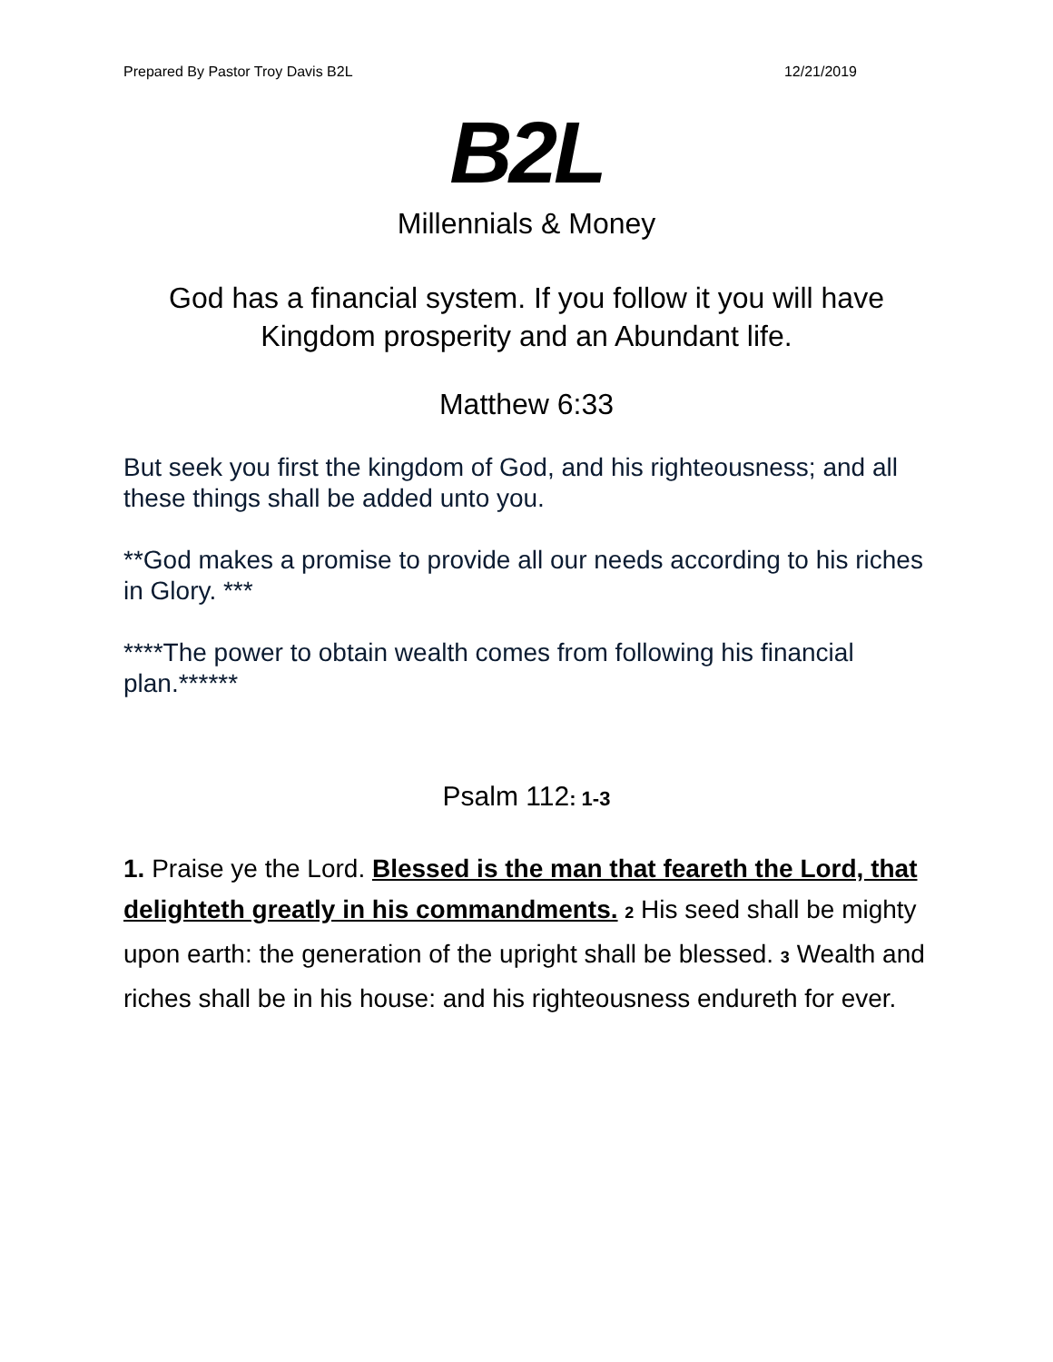Prepared By Pastor Troy Davis B2L 12/21/2019
B2L
Millennials & Money
God has a financial system. If you follow it you will have Kingdom prosperity and an Abundant life.
Matthew 6:33
But seek you first the kingdom of God, and his righteousness; and all these things shall be added unto you.
**God makes a promise to provide all our needs according to his riches in Glory. ***
****The power to obtain wealth comes from following his financial plan.******
Psalm 112: 1-3
1. Praise ye the Lord. Blessed is the man that feareth the Lord, that delighteth greatly in his commandments. 2 His seed shall be mighty upon earth: the generation of the upright shall be blessed. 3 Wealth and riches shall be in his house: and his righteousness endureth for ever.